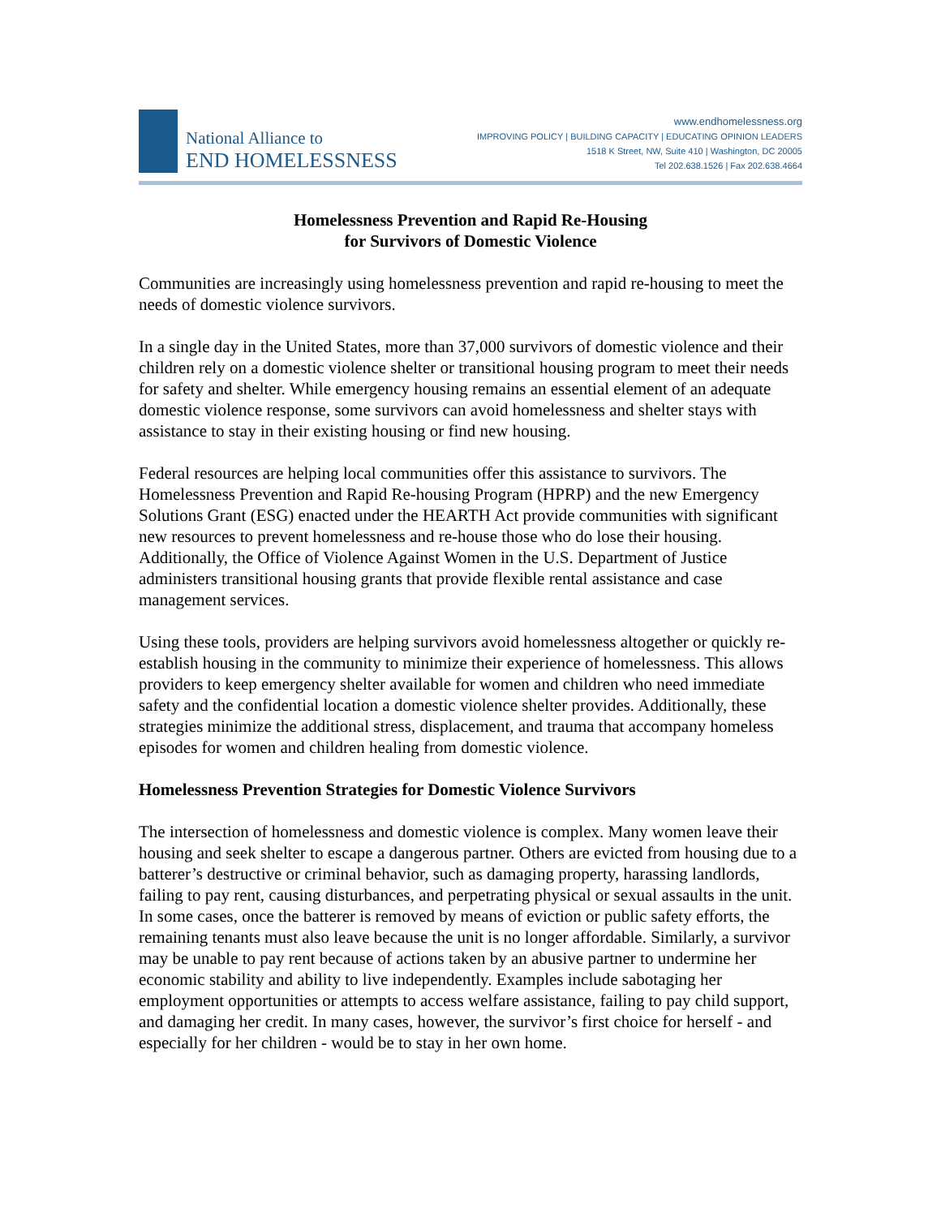National Alliance to
END HOMELESSNESS
www.endhomelessness.org
IMPROVING POLICY | BUILDING CAPACITY | EDUCATING OPINION LEADERS
1518 K Street, NW, Suite 410 | Washington, DC 20005
Tel 202.638.1526 | Fax 202.638.4664
Homelessness Prevention and Rapid Re-Housing
for Survivors of Domestic Violence
Communities are increasingly using homelessness prevention and rapid re-housing to meet the needs of domestic violence survivors.
In a single day in the United States, more than 37,000 survivors of domestic violence and their children rely on a domestic violence shelter or transitional housing program to meet their needs for safety and shelter. While emergency housing remains an essential element of an adequate domestic violence response, some survivors can avoid homelessness and shelter stays with assistance to stay in their existing housing or find new housing.
Federal resources are helping local communities offer this assistance to survivors. The Homelessness Prevention and Rapid Re-housing Program (HPRP) and the new Emergency Solutions Grant (ESG) enacted under the HEARTH Act provide communities with significant new resources to prevent homelessness and re-house those who do lose their housing. Additionally, the Office of Violence Against Women in the U.S. Department of Justice administers transitional housing grants that provide flexible rental assistance and case management services.
Using these tools, providers are helping survivors avoid homelessness altogether or quickly re-establish housing in the community to minimize their experience of homelessness. This allows providers to keep emergency shelter available for women and children who need immediate safety and the confidential location a domestic violence shelter provides. Additionally, these strategies minimize the additional stress, displacement, and trauma that accompany homeless episodes for women and children healing from domestic violence.
Homelessness Prevention Strategies for Domestic Violence Survivors
The intersection of homelessness and domestic violence is complex. Many women leave their housing and seek shelter to escape a dangerous partner. Others are evicted from housing due to a batterer’s destructive or criminal behavior, such as damaging property, harassing landlords, failing to pay rent, causing disturbances, and perpetrating physical or sexual assaults in the unit. In some cases, once the batterer is removed by means of eviction or public safety efforts, the remaining tenants must also leave because the unit is no longer affordable. Similarly, a survivor may be unable to pay rent because of actions taken by an abusive partner to undermine her economic stability and ability to live independently. Examples include sabotaging her employment opportunities or attempts to access welfare assistance, failing to pay child support, and damaging her credit. In many cases, however, the survivor’s first choice for herself - and especially for her children - would be to stay in her own home.